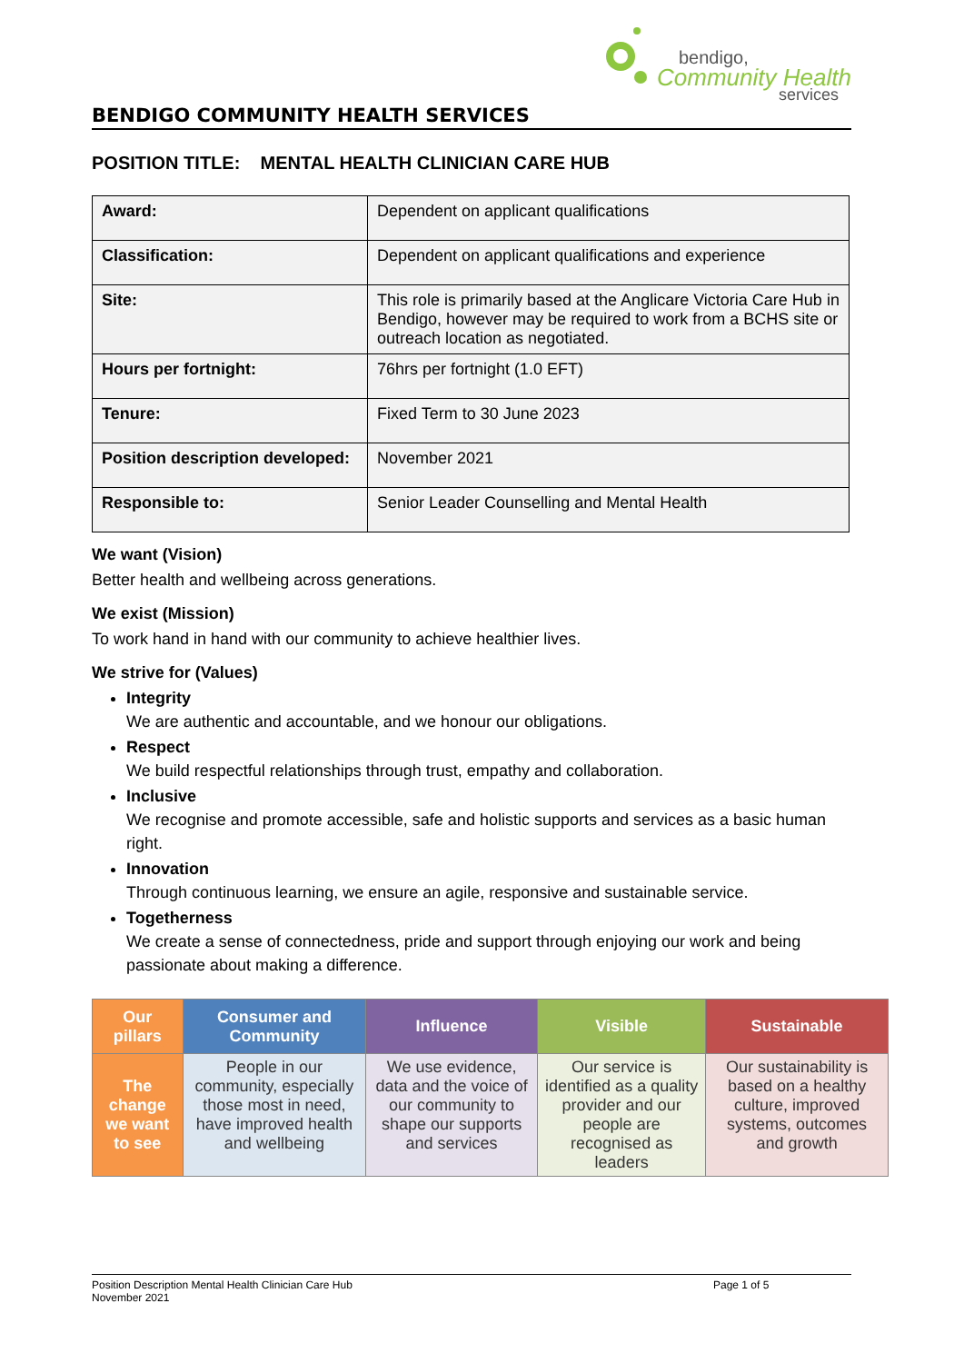bendigo,
Community Health
services
BENDIGO COMMUNITY HEALTH SERVICES
POSITION TITLE: MENTAL HEALTH CLINICIAN CARE HUB
| Award: | Dependent on applicant qualifications |
| Classification: | Dependent on applicant qualifications and experience |
| Site: | This role is primarily based at the Anglicare Victoria Care Hub in Bendigo, however may be required to work from a BCHS site or outreach location as negotiated. |
| Hours per fortnight: | 76hrs per fortnight (1.0 EFT) |
| Tenure: | Fixed Term to 30 June 2023 |
| Position description developed: | November 2021 |
| Responsible to: | Senior Leader Counselling and Mental Health |
We want (Vision)
Better health and wellbeing across generations.
We exist (Mission)
To work hand in hand with our community to achieve healthier lives.
We strive for (Values)
Integrity
We are authentic and accountable, and we honour our obligations.
Respect
We build respectful relationships through trust, empathy and collaboration.
Inclusive
We recognise and promote accessible, safe and holistic supports and services as a basic human right.
Innovation
Through continuous learning, we ensure an agile, responsive and sustainable service.
Togetherness
We create a sense of connectedness, pride and support through enjoying our work and being passionate about making a difference.
| Our pillars | Consumer and Community | Influence | Visible | Sustainable |
| --- | --- | --- | --- | --- |
| The change we want to see | People in our community, especially those most in need, have improved health and wellbeing | We use evidence, data and the voice of our community to shape our supports and services | Our service is identified as a quality provider and our people are recognised as leaders | Our sustainability is based on a healthy culture, improved systems, outcomes and growth |
Position Description Mental Health Clinician Care Hub Page 1 of 5
November 2021